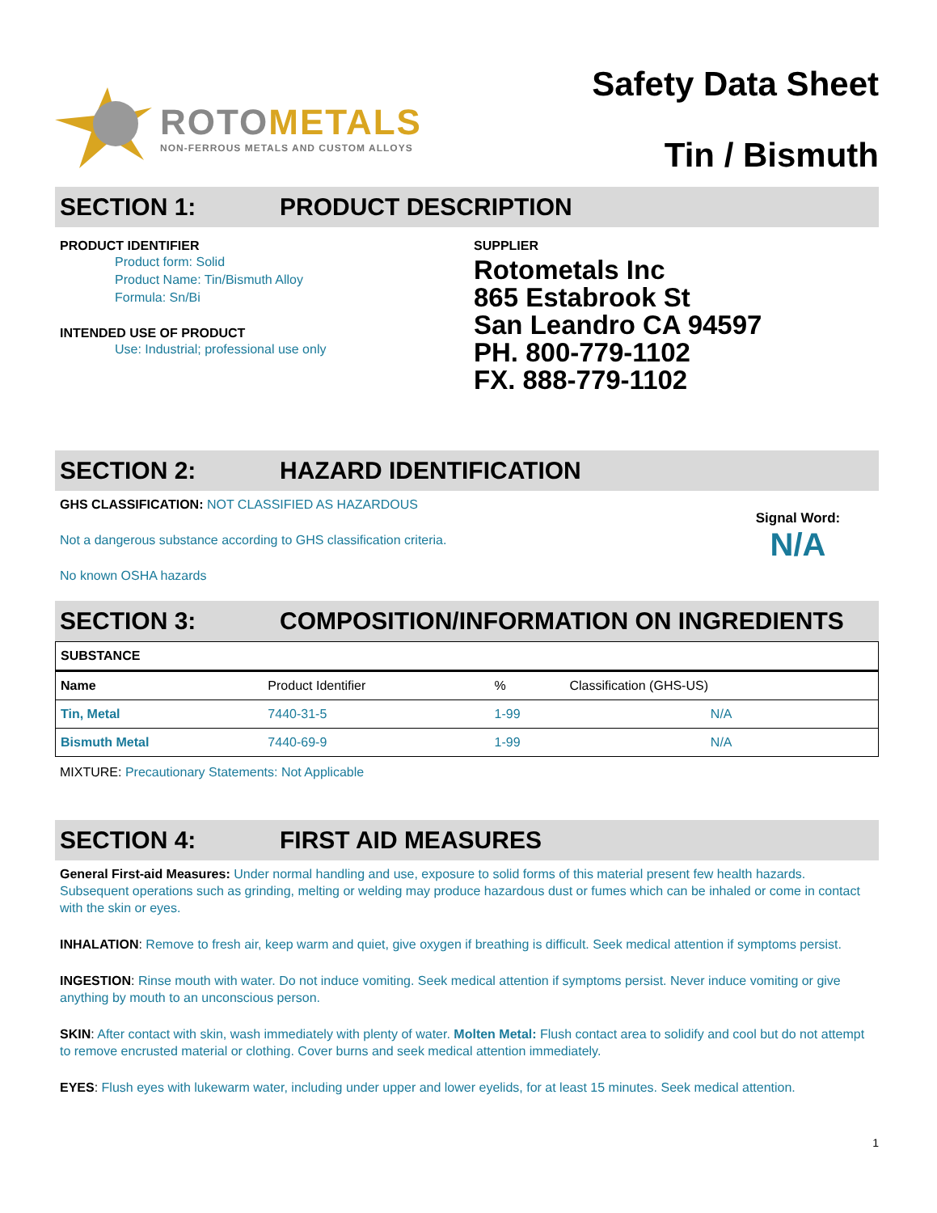ROTOMETALS
NON-FERROUS METALS AND CUSTOM ALLOYS
Safety Data Sheet
Tin / Bismuth
SECTION 1: PRODUCT DESCRIPTION
PRODUCT IDENTIFIER
Product form: Solid
Product Name: Tin/Bismuth Alloy
Formula: Sn/Bi
INTENDED USE OF PRODUCT
Use: Industrial; professional use only
SUPPLIER
Rotometals Inc
865 Estabrook St
San Leandro CA 94597
PH. 800-779-1102
FX. 888-779-1102
SECTION 2: HAZARD IDENTIFICATION
GHS CLASSIFICATION: NOT CLASSIFIED AS HAZARDOUS
Not a dangerous substance according to GHS classification criteria.
No known OSHA hazards
Signal Word:
N/A
SECTION 3: COMPOSITION/INFORMATION ON INGREDIENTS
| SUBSTANCE | | | |
| --- | --- | --- | --- |
| Name | Product Identifier | % | Classification (GHS-US) |
| Tin, Metal | 7440-31-5 | 1-99 | N/A |
| Bismuth Metal | 7440-69-9 | 1-99 | N/A |
MIXTURE: Precautionary Statements: Not Applicable
SECTION 4: FIRST AID MEASURES
General First-aid Measures: Under normal handling and use, exposure to solid forms of this material present few health hazards. Subsequent operations such as grinding, melting or welding may produce hazardous dust or fumes which can be inhaled or come in contact with the skin or eyes.
INHALATION: Remove to fresh air, keep warm and quiet, give oxygen if breathing is difficult. Seek medical attention if symptoms persist.
INGESTION: Rinse mouth with water. Do not induce vomiting. Seek medical attention if symptoms persist. Never induce vomiting or give anything by mouth to an unconscious person.
SKIN: After contact with skin, wash immediately with plenty of water. Molten Metal: Flush contact area to solidify and cool but do not attempt to remove encrusted material or clothing. Cover burns and seek medical attention immediately.
EYES: Flush eyes with lukewarm water, including under upper and lower eyelids, for at least 15 minutes. Seek medical attention.
1